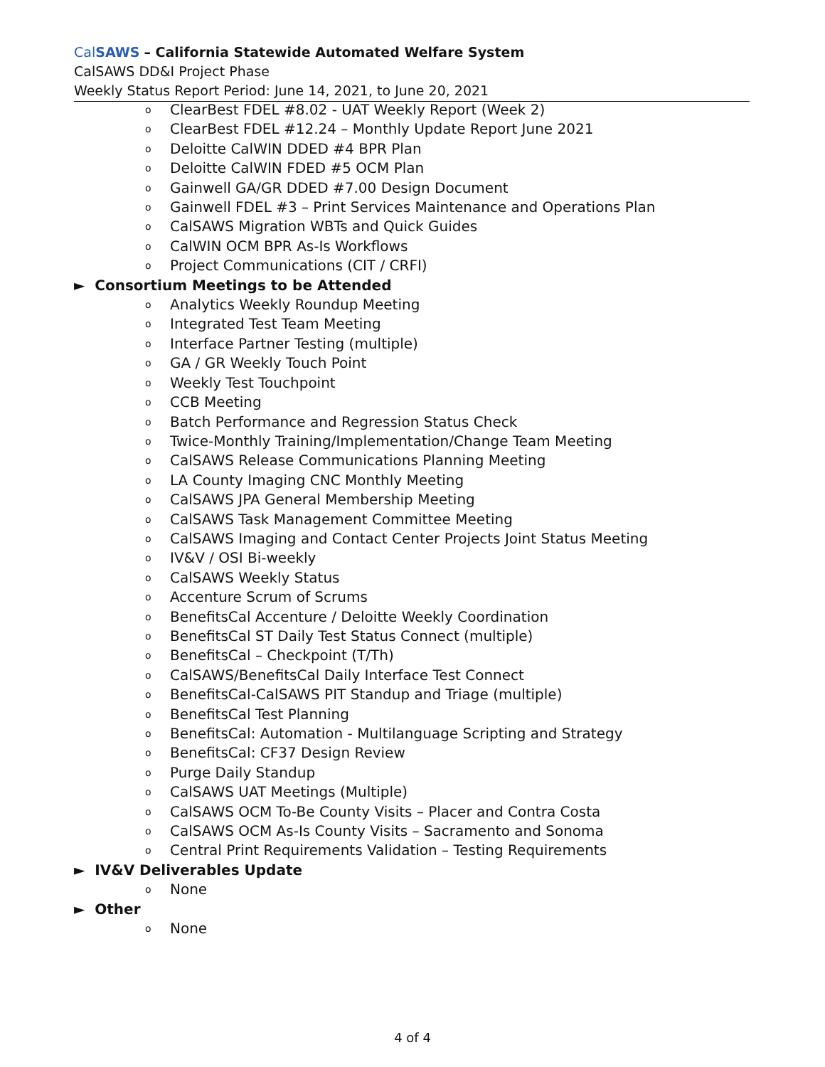CalSAWS – California Statewide Automated Welfare System
CalSAWS DD&I Project Phase
Weekly Status Report Period: June 14, 2021, to June 20, 2021
o ClearBest FDEL #8.02 - UAT Weekly Report (Week 2)
o ClearBest FDEL #12.24 – Monthly Update Report June 2021
o Deloitte CalWIN DDED #4 BPR Plan
o Deloitte CalWIN FDED #5 OCM Plan
o Gainwell GA/GR DDED #7.00 Design Document
o Gainwell FDEL #3 – Print Services Maintenance and Operations Plan
o CalSAWS Migration WBTs and Quick Guides
o CalWIN OCM BPR As-Is Workflows
o Project Communications (CIT / CRFI)
► Consortium Meetings to be Attended
o Analytics Weekly Roundup Meeting
o Integrated Test Team Meeting
o Interface Partner Testing (multiple)
o GA / GR Weekly Touch Point
o Weekly Test Touchpoint
o CCB Meeting
o Batch Performance and Regression Status Check
o Twice-Monthly Training/Implementation/Change Team Meeting
o CalSAWS Release Communications Planning Meeting
o LA County Imaging CNC Monthly Meeting
o CalSAWS JPA General Membership Meeting
o CalSAWS Task Management Committee Meeting
o CalSAWS Imaging and Contact Center Projects Joint Status Meeting
o IV&V / OSI Bi-weekly
o CalSAWS Weekly Status
o Accenture Scrum of Scrums
o BenefitsCal Accenture / Deloitte Weekly Coordination
o BenefitsCal ST Daily Test Status Connect (multiple)
o BenefitsCal – Checkpoint (T/Th)
o CalSAWS/BenefitsCal Daily Interface Test Connect
o BenefitsCal-CalSAWS PIT Standup and Triage (multiple)
o BenefitsCal Test Planning
o BenefitsCal: Automation - Multilanguage Scripting and Strategy
o BenefitsCal: CF37 Design Review
o Purge Daily Standup
o CalSAWS UAT Meetings (Multiple)
o CalSAWS OCM To-Be County Visits – Placer and Contra Costa
o CalSAWS OCM As-Is County Visits – Sacramento and Sonoma
o Central Print Requirements Validation – Testing Requirements
► IV&V Deliverables Update
o None
► Other
o None
4 of 4